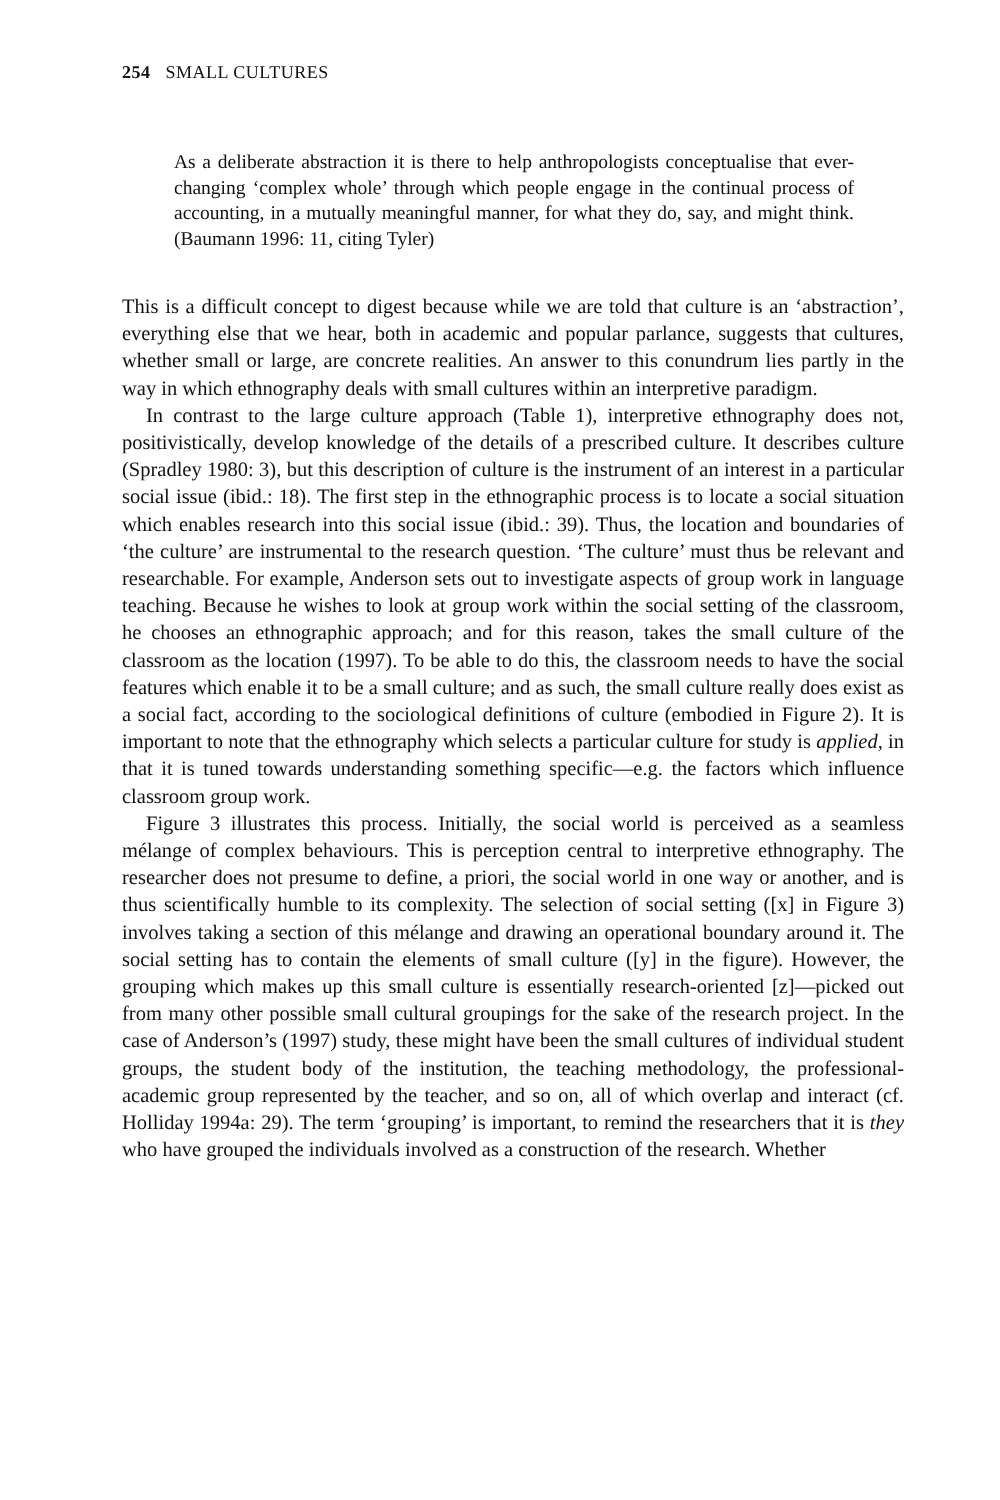254 SMALL CULTURES
As a deliberate abstraction it is there to help anthropologists conceptualise that ever-changing ‘complex whole’ through which people engage in the continual process of accounting, in a mutually meaningful manner, for what they do, say, and might think. (Baumann 1996: 11, citing Tyler)
This is a difficult concept to digest because while we are told that culture is an ‘abstraction’, everything else that we hear, both in academic and popular parlance, suggests that cultures, whether small or large, are concrete realities. An answer to this conundrum lies partly in the way in which ethnography deals with small cultures within an interpretive paradigm.
In contrast to the large culture approach (Table 1), interpretive ethnography does not, positivistically, develop knowledge of the details of a prescribed culture. It describes culture (Spradley 1980: 3), but this description of culture is the instrument of an interest in a particular social issue (ibid.: 18). The first step in the ethnographic process is to locate a social situation which enables research into this social issue (ibid.: 39). Thus, the location and boundaries of ‘the culture’ are instrumental to the research question. ‘The culture’ must thus be relevant and researchable. For example, Anderson sets out to investigate aspects of group work in language teaching. Because he wishes to look at group work within the social setting of the classroom, he chooses an ethnographic approach; and for this reason, takes the small culture of the classroom as the location (1997). To be able to do this, the classroom needs to have the social features which enable it to be a small culture; and as such, the small culture really does exist as a social fact, according to the sociological definitions of culture (embodied in Figure 2). It is important to note that the ethnography which selects a particular culture for study is applied, in that it is tuned towards understanding something specific—e.g. the factors which influence classroom group work.
Figure 3 illustrates this process. Initially, the social world is perceived as a seamless mélange of complex behaviours. This is perception central to interpretive ethnography. The researcher does not presume to define, a priori, the social world in one way or another, and is thus scientifically humble to its complexity. The selection of social setting ([x] in Figure 3) involves taking a section of this mélange and drawing an operational boundary around it. The social setting has to contain the elements of small culture ([y] in the figure). However, the grouping which makes up this small culture is essentially research-oriented [z]—picked out from many other possible small cultural groupings for the sake of the research project. In the case of Anderson’s (1997) study, these might have been the small cultures of individual student groups, the student body of the institution, the teaching methodology, the professional-academic group represented by the teacher, and so on, all of which overlap and interact (cf. Holliday 1994a: 29). The term ‘grouping’ is important, to remind the researchers that it is they who have grouped the individuals involved as a construction of the research. Whether